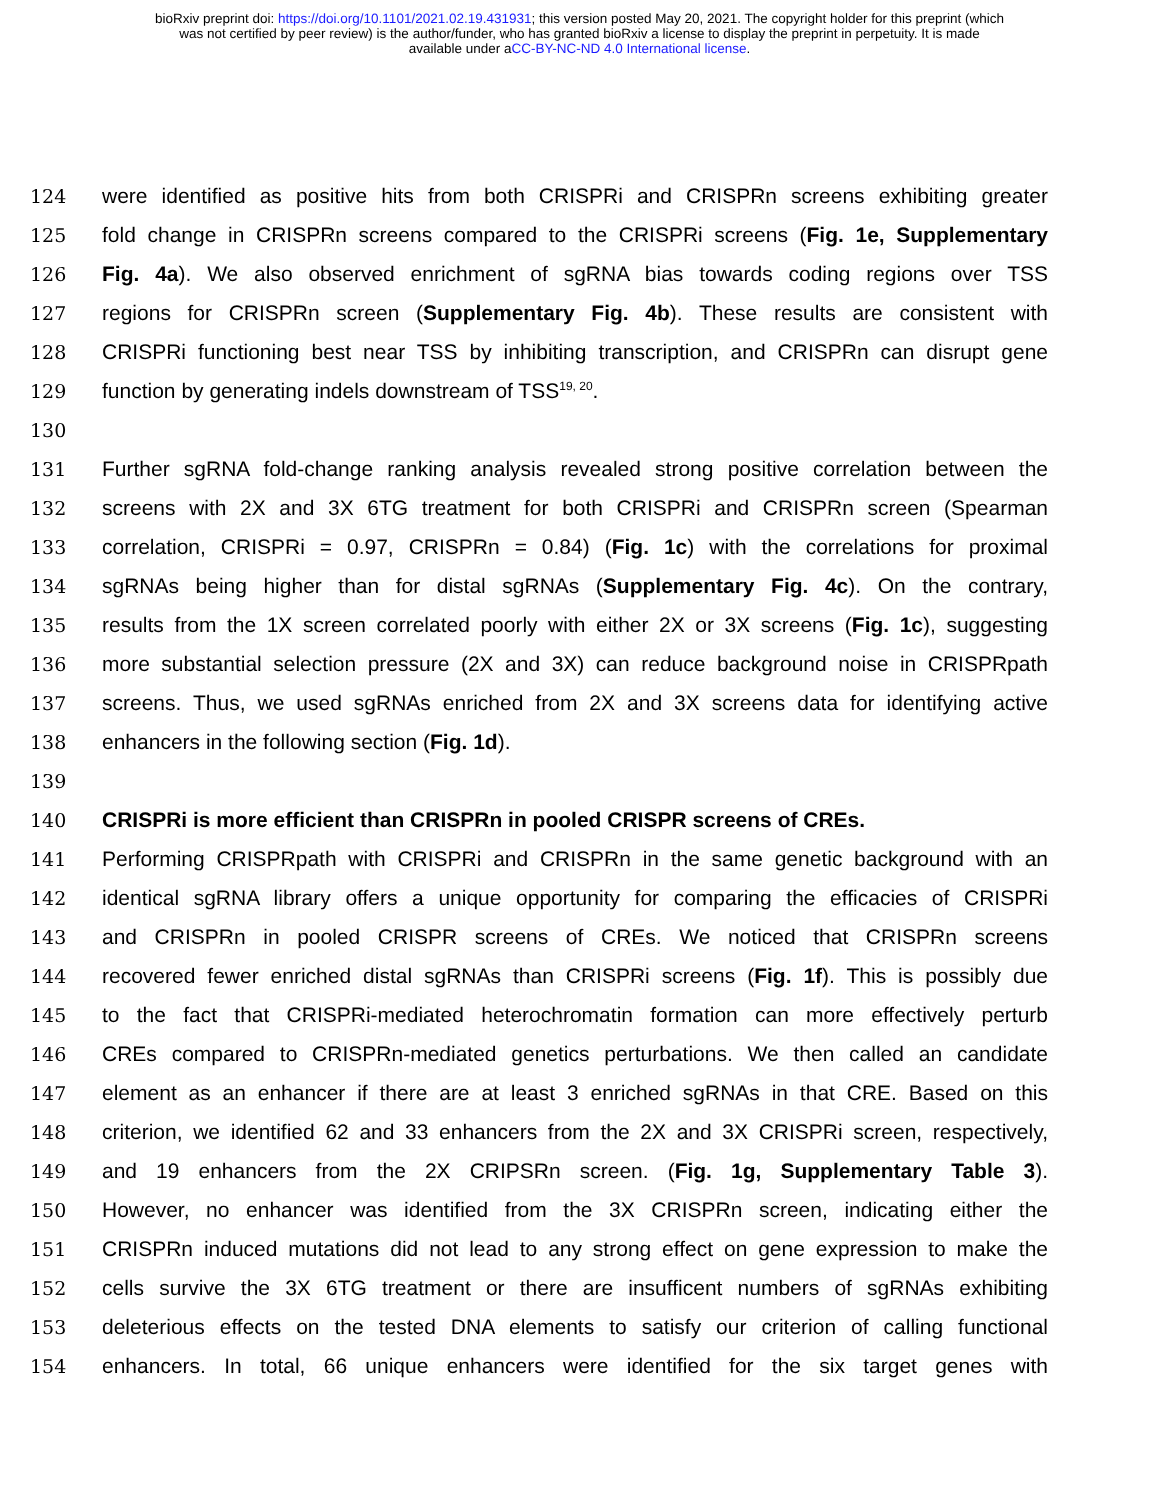bioRxiv preprint doi: https://doi.org/10.1101/2021.02.19.431931; this version posted May 20, 2021. The copyright holder for this preprint (which
was not certified by peer review) is the author/funder, who has granted bioRxiv a license to display the preprint in perpetuity. It is made
available under aCC-BY-NC-ND 4.0 International license.
124 were identified as positive hits from both CRISPRi and CRISPRn screens exhibiting greater
125 fold change in CRISPRn screens compared to the CRISPRi screens (Fig. 1e, Supplementary
126 Fig. 4a). We also observed enrichment of sgRNA bias towards coding regions over TSS
127 regions for CRISPRn screen (Supplementary Fig. 4b). These results are consistent with
128 CRISPRi functioning best near TSS by inhibiting transcription, and CRISPRn can disrupt gene
129 function by generating indels downstream of TSS<sup>19, 20</sup>.
130
131 Further sgRNA fold-change ranking analysis revealed strong positive correlation between the
132 screens with 2X and 3X 6TG treatment for both CRISPRi and CRISPRn screen (Spearman
133 correlation, CRISPRi = 0.97, CRISPRn = 0.84) (Fig. 1c) with the correlations for proximal
134 sgRNAs being higher than for distal sgRNAs (Supplementary Fig. 4c). On the contrary,
135 results from the 1X screen correlated poorly with either 2X or 3X screens (Fig. 1c), suggesting
136 more substantial selection pressure (2X and 3X) can reduce background noise in CRISPRpath
137 screens. Thus, we used sgRNAs enriched from 2X and 3X screens data for identifying active
138 enhancers in the following section (Fig. 1d).
139
140 CRISPRi is more efficient than CRISPRn in pooled CRISPR screens of CREs.
141 Performing CRISPRpath with CRISPRi and CRISPRn in the same genetic background with an
142 identical sgRNA library offers a unique opportunity for comparing the efficacies of CRISPRi
143 and CRISPRn in pooled CRISPR screens of CREs. We noticed that CRISPRn screens
144 recovered fewer enriched distal sgRNAs than CRISPRi screens (Fig. 1f). This is possibly due
145 to the fact that CRISPRi-mediated heterochromatin formation can more effectively perturb
146 CREs compared to CRISPRn-mediated genetics perturbations. We then called an candidate
147 element as an enhancer if there are at least 3 enriched sgRNAs in that CRE. Based on this
148 criterion, we identified 62 and 33 enhancers from the 2X and 3X CRISPRi screen, respectively,
149 and 19 enhancers from the 2X CRIPSRn screen. (Fig. 1g, Supplementary Table 3).
150 However, no enhancer was identified from the 3X CRISPRn screen, indicating either the
151 CRISPRn induced mutations did not lead to any strong effect on gene expression to make the
152 cells survive the 3X 6TG treatment or there are insufficent numbers of sgRNAs exhibiting
153 deleterious effects on the tested DNA elements to satisfy our criterion of calling functional
154 enhancers. In total, 66 unique enhancers were identified for the six target genes with